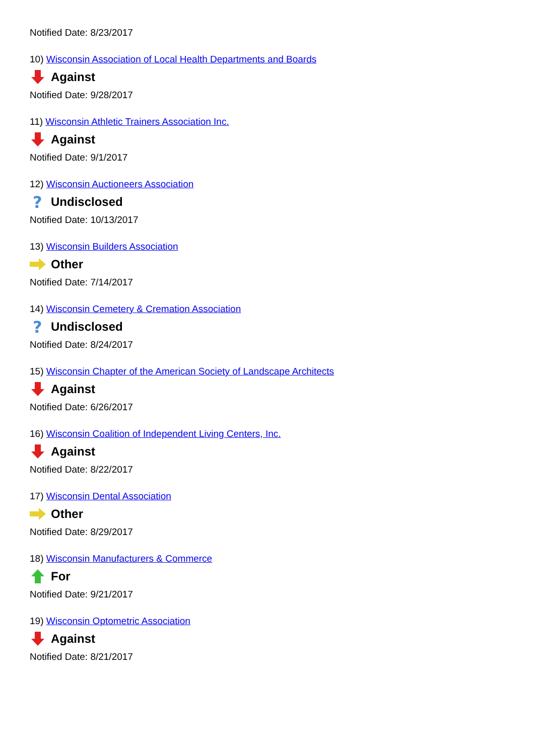Notified Date: 8/23/2017
10) Wisconsin Association of Local Health Departments and Boards
Against
Notified Date: 9/28/2017
11) Wisconsin Athletic Trainers Association Inc.
Against
Notified Date: 9/1/2017
12) Wisconsin Auctioneers Association
?
Undisclosed
Notified Date: 10/13/2017
13) Wisconsin Builders Association
Other
Notified Date: 7/14/2017
14) Wisconsin Cemetery & Cremation Association
?
Undisclosed
Notified Date: 8/24/2017
15) Wisconsin Chapter of the American Society of Landscape Architects
Against
Notified Date: 6/26/2017
16) Wisconsin Coalition of Independent Living Centers, Inc.
Against
Notified Date: 8/22/2017
17) Wisconsin Dental Association
Other
Notified Date: 8/29/2017
18) Wisconsin Manufacturers & Commerce
For
Notified Date: 9/21/2017
19) Wisconsin Optometric Association
Against
Notified Date: 8/21/2017